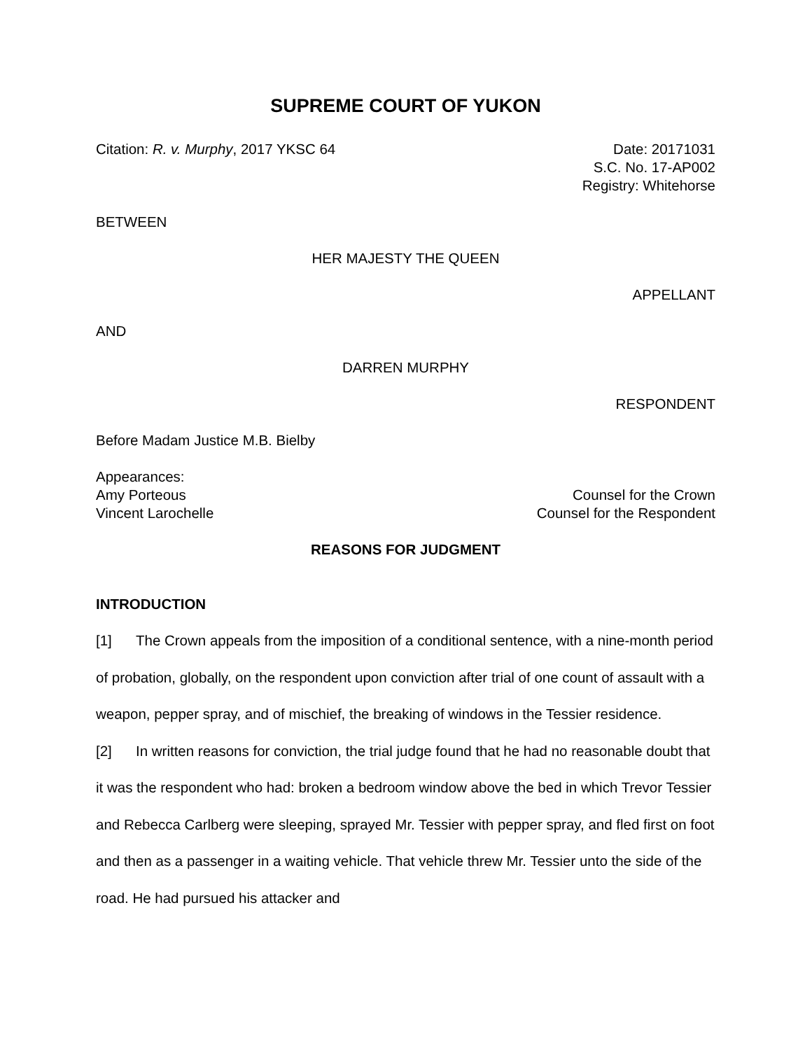SUPREME COURT OF YUKON
Citation: R. v. Murphy, 2017 YKSC 64
Date: 20171031
S.C. No. 17-AP002
Registry: Whitehorse
BETWEEN
HER MAJESTY THE QUEEN
APPELLANT
AND
DARREN MURPHY
RESPONDENT
Before Madam Justice M.B. Bielby
Appearances:
Amy Porteous Counsel for the Crown
Vincent Larochelle Counsel for the Respondent
REASONS FOR JUDGMENT
INTRODUCTION
[1] The Crown appeals from the imposition of a conditional sentence, with a nine-month period of probation, globally, on the respondent upon conviction after trial of one count of assault with a weapon, pepper spray, and of mischief, the breaking of windows in the Tessier residence.
[2] In written reasons for conviction, the trial judge found that he had no reasonable doubt that it was the respondent who had: broken a bedroom window above the bed in which Trevor Tessier and Rebecca Carlberg were sleeping, sprayed Mr. Tessier with pepper spray, and fled first on foot and then as a passenger in a waiting vehicle. That vehicle threw Mr. Tessier unto the side of the road. He had pursued his attacker and